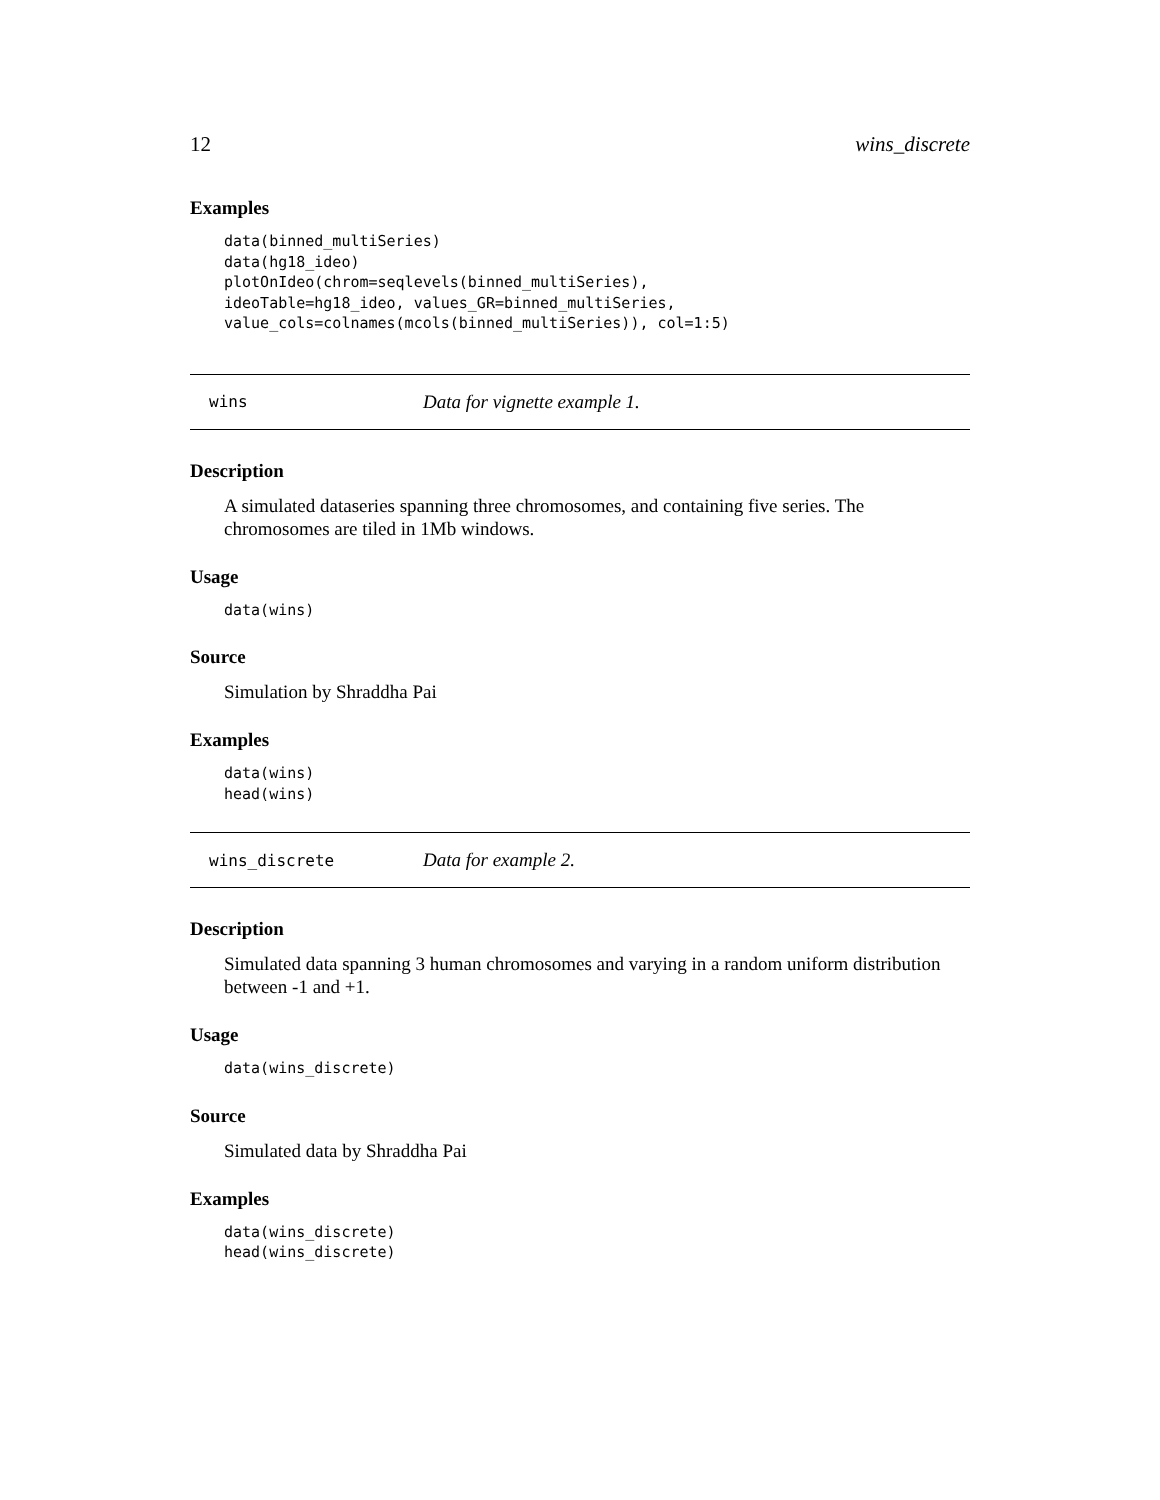12 wins_discrete
Examples
data(binned_multiSeries)
data(hg18_ideo)
plotOnIdeo(chrom=seqlevels(binned_multiSeries),
ideoTable=hg18_ideo, values_GR=binned_multiSeries,
value_cols=colnames(mcols(binned_multiSeries)), col=1:5)
wins Data for vignette example 1.
Description
A simulated dataseries spanning three chromosomes, and containing five series. The chromosomes are tiled in 1Mb windows.
Usage
data(wins)
Source
Simulation by Shraddha Pai
Examples
data(wins)
head(wins)
wins_discrete Data for example 2.
Description
Simulated data spanning 3 human chromosomes and varying in a random uniform distribution between -1 and +1.
Usage
data(wins_discrete)
Source
Simulated data by Shraddha Pai
Examples
data(wins_discrete)
head(wins_discrete)